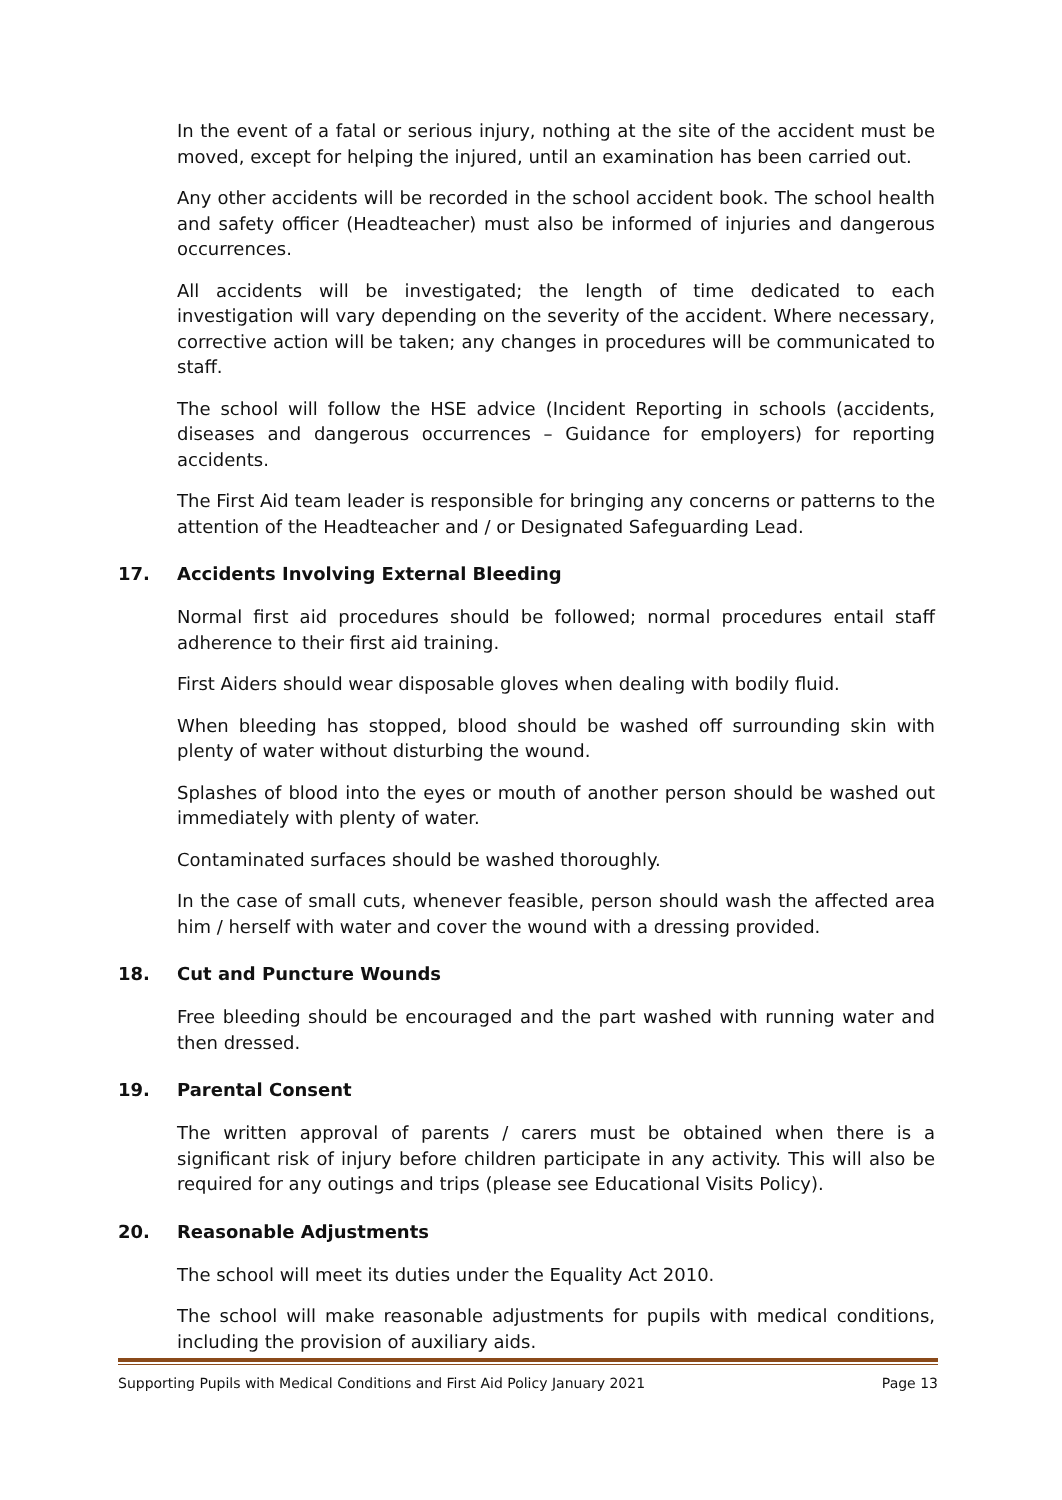In the event of a fatal or serious injury, nothing at the site of the accident must be moved, except for helping the injured, until an examination has been carried out.
Any other accidents will be recorded in the school accident book. The school health and safety officer (Headteacher) must also be informed of injuries and dangerous occurrences.
All accidents will be investigated; the length of time dedicated to each investigation will vary depending on the severity of the accident. Where necessary, corrective action will be taken; any changes in procedures will be communicated to staff.
The school will follow the HSE advice (Incident Reporting in schools (accidents, diseases and dangerous occurrences – Guidance for employers) for reporting accidents.
The First Aid team leader is responsible for bringing any concerns or patterns to the attention of the Headteacher and / or Designated Safeguarding Lead.
17. Accidents Involving External Bleeding
Normal first aid procedures should be followed; normal procedures entail staff adherence to their first aid training.
First Aiders should wear disposable gloves when dealing with bodily fluid.
When bleeding has stopped, blood should be washed off surrounding skin with plenty of water without disturbing the wound.
Splashes of blood into the eyes or mouth of another person should be washed out immediately with plenty of water.
Contaminated surfaces should be washed thoroughly.
In the case of small cuts, whenever feasible, person should wash the affected area him / herself with water and cover the wound with a dressing provided.
18. Cut and Puncture Wounds
Free bleeding should be encouraged and the part washed with running water and then dressed.
19. Parental Consent
The written approval of parents / carers must be obtained when there is a significant risk of injury before children participate in any activity. This will also be required for any outings and trips (please see Educational Visits Policy).
20. Reasonable Adjustments
The school will meet its duties under the Equality Act 2010.
The school will make reasonable adjustments for pupils with medical conditions, including the provision of auxiliary aids.
Supporting Pupils with Medical Conditions and First Aid Policy January 2021 Page 13